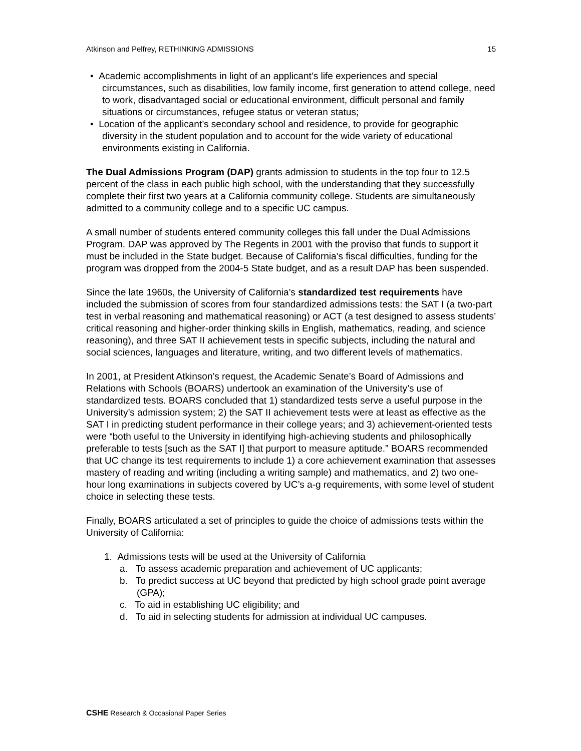Atkinson and Pelfrey, RETHINKING ADMISSIONS 15
• Academic accomplishments in light of an applicant’s life experiences and special circumstances, such as disabilities, low family income, first generation to attend college, need to work, disadvantaged social or educational environment, difficult personal and family situations or circumstances, refugee status or veteran status;
• Location of the applicant’s secondary school and residence, to provide for geographic diversity in the student population and to account for the wide variety of educational environments existing in California.
The Dual Admissions Program (DAP) grants admission to students in the top four to 12.5 percent of the class in each public high school, with the understanding that they successfully complete their first two years at a California community college. Students are simultaneously admitted to a community college and to a specific UC campus.
A small number of students entered community colleges this fall under the Dual Admissions Program. DAP was approved by The Regents in 2001 with the proviso that funds to support it must be included in the State budget. Because of California’s fiscal difficulties, funding for the program was dropped from the 2004-5 State budget, and as a result DAP has been suspended.
Since the late 1960s, the University of California’s standardized test requirements have included the submission of scores from four standardized admissions tests: the SAT I (a two-part test in verbal reasoning and mathematical reasoning) or ACT (a test designed to assess students’ critical reasoning and higher-order thinking skills in English, mathematics, reading, and science reasoning), and three SAT II achievement tests in specific subjects, including the natural and social sciences, languages and literature, writing, and two different levels of mathematics.
In 2001, at President Atkinson’s request, the Academic Senate’s Board of Admissions and Relations with Schools (BOARS) undertook an examination of the University’s use of standardized tests. BOARS concluded that 1) standardized tests serve a useful purpose in the University’s admission system; 2) the SAT II achievement tests were at least as effective as the SAT I in predicting student performance in their college years; and 3) achievement-oriented tests were “both useful to the University in identifying high-achieving students and philosophically preferable to tests [such as the SAT I] that purport to measure aptitude.” BOARS recommended that UC change its test requirements to include 1) a core achievement examination that assesses mastery of reading and writing (including a writing sample) and mathematics, and 2) two one-hour long examinations in subjects covered by UC’s a-g requirements, with some level of student choice in selecting these tests.
Finally, BOARS articulated a set of principles to guide the choice of admissions tests within the University of California:
1. Admissions tests will be used at the University of California
a. To assess academic preparation and achievement of UC applicants;
b. To predict success at UC beyond that predicted by high school grade point average (GPA);
c. To aid in establishing UC eligibility; and
d. To aid in selecting students for admission at individual UC campuses.
CSHE Research & Occasional Paper Series